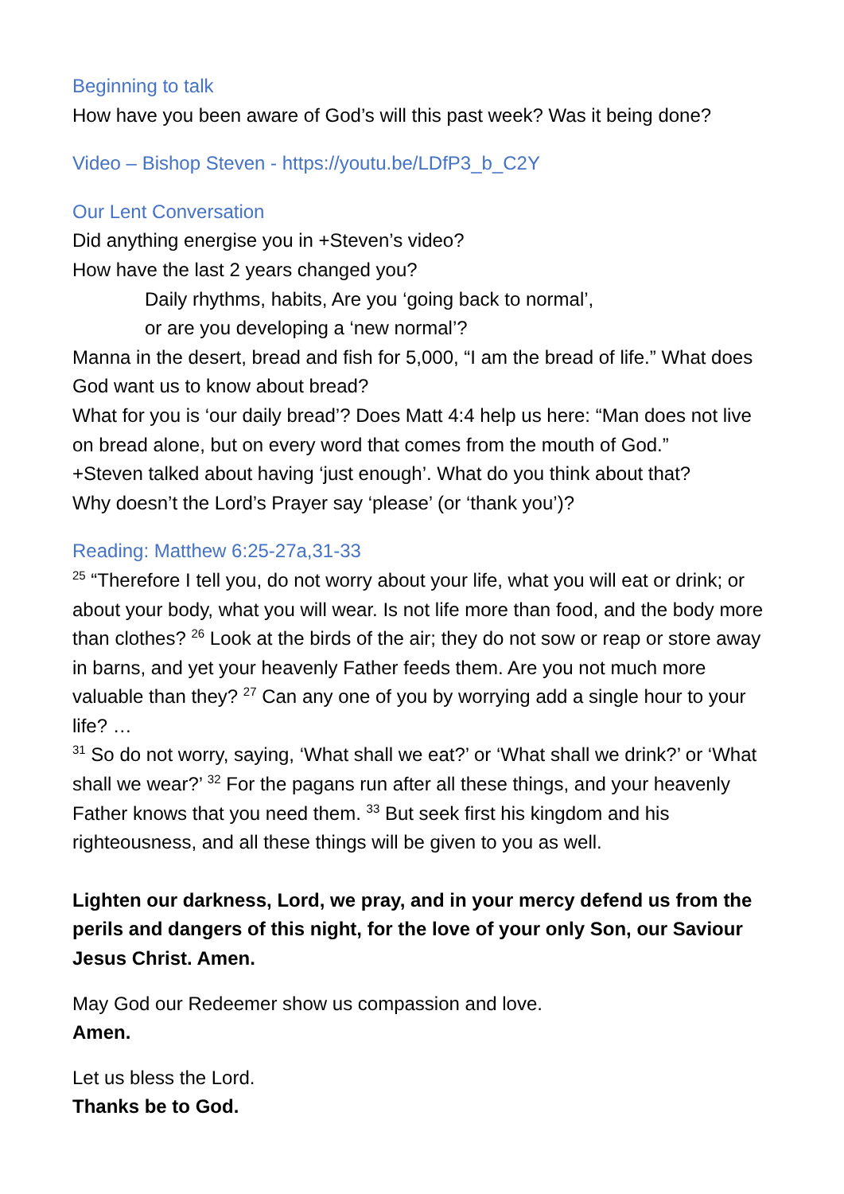Beginning to talk
How have you been aware of God’s will this past week? Was it being done?
Video – Bishop Steven - https://youtu.be/LDfP3_b_C2Y
Our Lent Conversation
Did anything energise you in +Steven’s video?
How have the last 2 years changed you?
Daily rhythms, habits, Are you ‘going back to normal’,
or are you developing a ‘new normal’?
Manna in the desert, bread and fish for 5,000, “I am the bread of life.” What does God want us to know about bread?
What for you is ‘our daily bread’? Does Matt 4:4 help us here: “Man does not live on bread alone, but on every word that comes from the mouth of God.”
+Steven talked about having ‘just enough’. What do you think about that?
Why doesn’t the Lord’s Prayer say ‘please’ (or ‘thank you’)?
Reading: Matthew 6:25-27a,31-33
<sup>25</sup> “Therefore I tell you, do not worry about your life, what you will eat or drink; or about your body, what you will wear. Is not life more than food, and the body more than clothes? <sup>26</sup> Look at the birds of the air; they do not sow or reap or store away in barns, and yet your heavenly Father feeds them. Are you not much more valuable than they? <sup>27</sup> Can any one of you by worrying add a single hour to your life? …
<sup>31</sup> So do not worry, saying, ‘What shall we eat?’ or ‘What shall we drink?’ or ‘What shall we wear?’ <sup>32</sup> For the pagans run after all these things, and your heavenly Father knows that you need them. <sup>33</sup> But seek first his kingdom and his righteousness, and all these things will be given to you as well.
Lighten our darkness, Lord, we pray, and in your mercy defend us from the perils and dangers of this night, for the love of your only Son, our Saviour Jesus Christ. Amen.
May God our Redeemer show us compassion and love.
Amen.
Let us bless the Lord.
Thanks be to God.